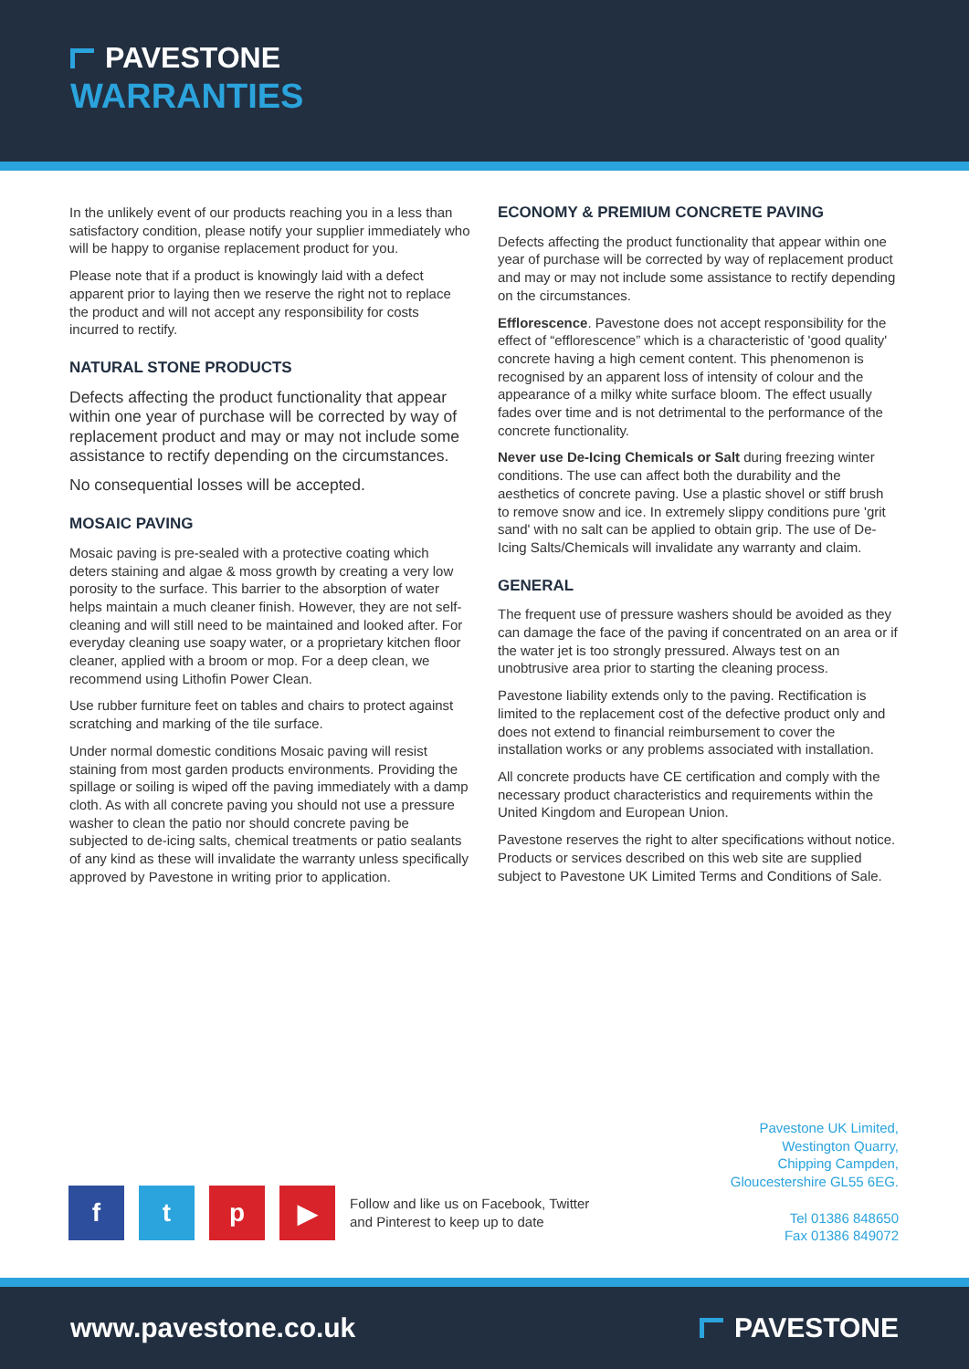PAVESTONE
WARRANTIES
In the unlikely event of our products reaching you in a less than satisfactory condition, please notify your supplier immediately who will be happy to organise replacement product for you.
Please note that if a product is knowingly laid with a defect apparent prior to laying then we reserve the right not to replace the product and will not accept any responsibility for costs incurred to rectify.
NATURAL STONE PRODUCTS
Defects affecting the product functionality that appear within one year of purchase will be corrected by way of replacement product and may or may not include some assistance to rectify depending on the circumstances.
No consequential losses will be accepted.
MOSAIC PAVING
Mosaic paving is pre-sealed with a protective coating which deters staining and algae & moss growth by creating a very low porosity to the surface. This barrier to the absorption of water helps maintain a much cleaner finish. However, they are not self-cleaning and will still need to be maintained and looked after. For everyday cleaning use soapy water, or a proprietary kitchen floor cleaner, applied with a broom or mop. For a deep clean, we recommend using Lithofin Power Clean.
Use rubber furniture feet on tables and chairs to protect against scratching and marking of the tile surface.
Under normal domestic conditions Mosaic paving will resist staining from most garden products environments. Providing the spillage or soiling is wiped off the paving immediately with a damp cloth. As with all concrete paving you should not use a pressure washer to clean the patio nor should concrete paving be subjected to de-icing salts, chemical treatments or patio sealants of any kind as these will invalidate the warranty unless specifically approved by Pavestone in writing prior to application.
ECONOMY & PREMIUM CONCRETE PAVING
Defects affecting the product functionality that appear within one year of purchase will be corrected by way of replacement product and may or may not include some assistance to rectify depending on the circumstances.
Efflorescence. Pavestone does not accept responsibility for the effect of “efflorescence” which is a characteristic of 'good quality' concrete having a high cement content. This phenomenon is recognised by an apparent loss of intensity of colour and the appearance of a milky white surface bloom. The effect usually fades over time and is not detrimental to the performance of the concrete functionality.
Never use De-Icing Chemicals or Salt during freezing winter conditions. The use can affect both the durability and the aesthetics of concrete paving. Use a plastic shovel or stiff brush to remove snow and ice. In extremely slippy conditions pure 'grit sand' with no salt can be applied to obtain grip. The use of De-Icing Salts/Chemicals will invalidate any warranty and claim.
GENERAL
The frequent use of pressure washers should be avoided as they can damage the face of the paving if concentrated on an area or if the water jet is too strongly pressured. Always test on an unobtrusive area prior to starting the cleaning process.
Pavestone liability extends only to the paving. Rectification is limited to the replacement cost of the defective product only and does not extend to financial reimbursement to cover the installation works or any problems associated with installation.
All concrete products have CE certification and comply with the necessary product characteristics and requirements within the United Kingdom and European Union.
Pavestone reserves the right to alter specifications without notice. Products or services described on this web site are supplied subject to Pavestone UK Limited Terms and Conditions of Sale.
Pavestone UK Limited,
Westington Quarry,
Chipping Campden,
Gloucestershire GL55 6EG.
Tel 01386 848650
Fax 01386 849072
f t p ▶
Follow and like us on Facebook, Twitter
and Pinterest to keep up to date
www.pavestone.co.uk PAVESTONE